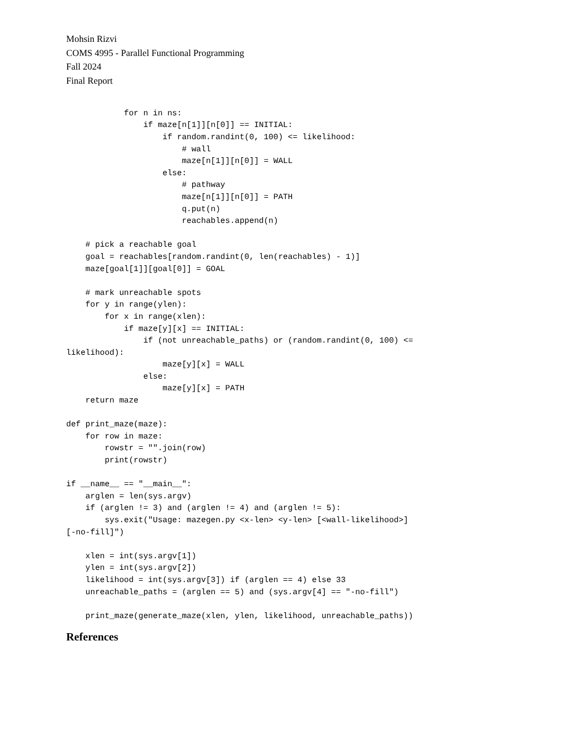Mohsin Rizvi
COMS 4995 - Parallel Functional Programming
Fall 2024
Final Report
            for n in ns:
                if maze[n[1]][n[0]] == INITIAL:
                    if random.randint(0, 100) <= likelihood:
                        # wall
                        maze[n[1]][n[0]] = WALL
                    else:
                        # pathway
                        maze[n[1]][n[0]] = PATH
                        q.put(n)
                        reachables.append(n)

    # pick a reachable goal
    goal = reachables[random.randint(0, len(reachables) - 1)]
    maze[goal[1]][goal[0]] = GOAL

    # mark unreachable spots
    for y in range(ylen):
        for x in range(xlen):
            if maze[y][x] == INITIAL:
                if (not unreachable_paths) or (random.randint(0, 100) <=
likelihood):
                    maze[y][x] = WALL
                else:
                    maze[y][x] = PATH
    return maze

def print_maze(maze):
    for row in maze:
        rowstr = "".join(row)
        print(rowstr)

if __name__ == "__main__":
    arglen = len(sys.argv)
    if (arglen != 3) and (arglen != 4) and (arglen != 5):
        sys.exit("Usage: mazegen.py <x-len> <y-len> [<wall-likelihood>]
[-no-fill]")

    xlen = int(sys.argv[1])
    ylen = int(sys.argv[2])
    likelihood = int(sys.argv[3]) if (arglen == 4) else 33
    unreachable_paths = (arglen == 5) and (sys.argv[4] == "-no-fill")

    print_maze(generate_maze(xlen, ylen, likelihood, unreachable_paths))
References